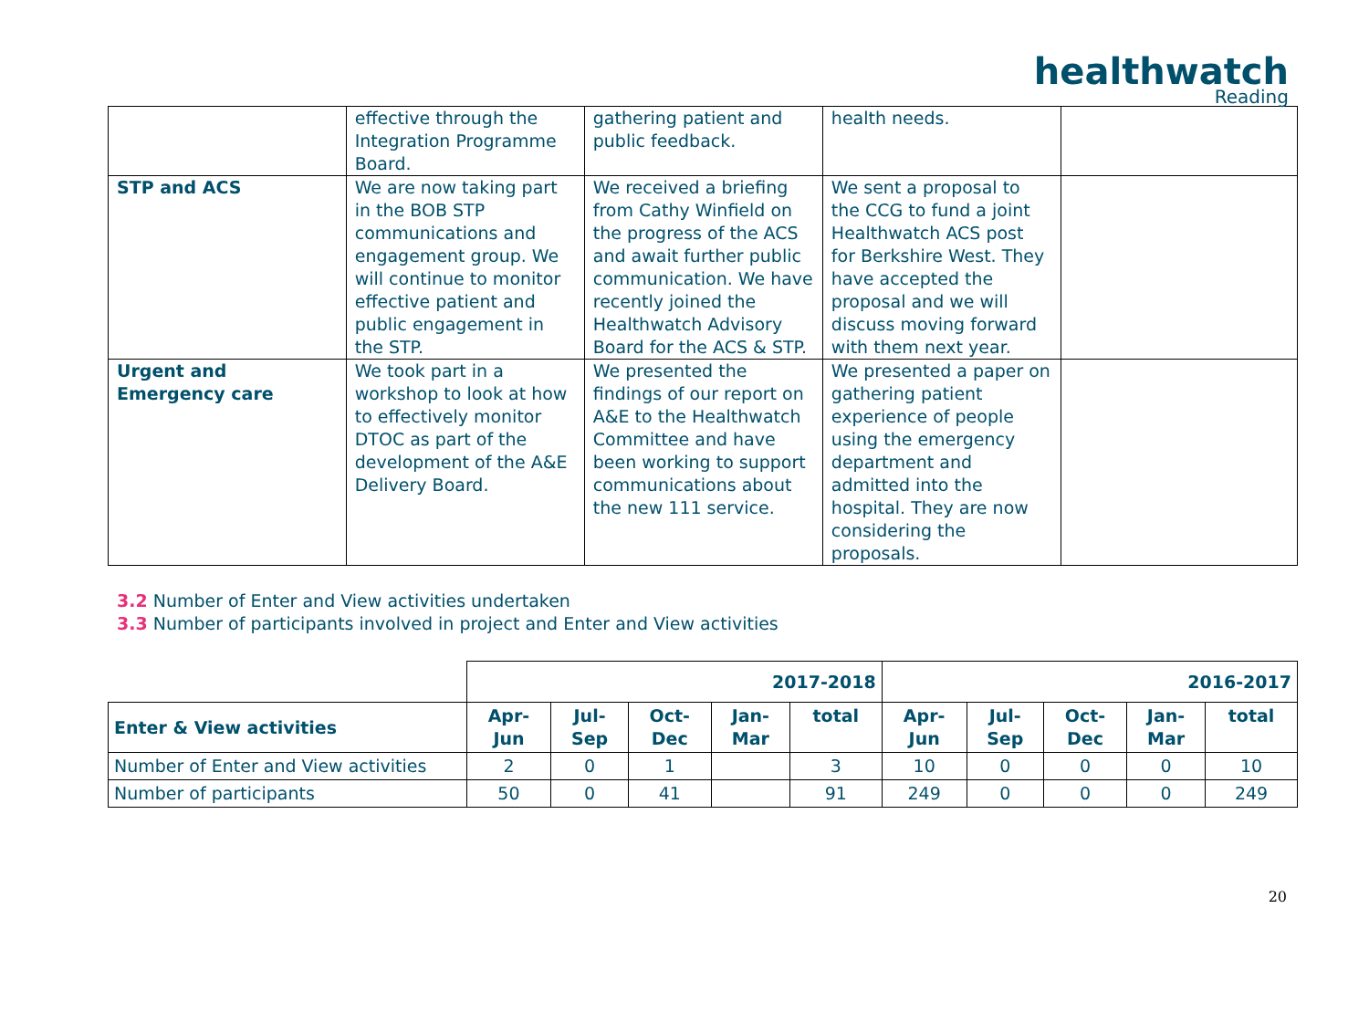healthwatch
Reading
| | effective through the Integration Programme Board. | gathering patient and public feedback. | health needs. | |
| STP and ACS | We are now taking part in the BOB STP communications and engagement group. We will continue to monitor effective patient and public engagement in the STP. | We received a briefing from Cathy Winfield on the progress of the ACS and await further public communication. We have recently joined the Healthwatch Advisory Board for the ACS & STP. | We sent a proposal to the CCG to fund a joint Healthwatch ACS post for Berkshire West. They have accepted the proposal and we will discuss moving forward with them next year. | |
| Urgent and Emergency care | We took part in a workshop to look at how to effectively monitor DTOC as part of the development of the A&E Delivery Board. | We presented the findings of our report on A&E to the Healthwatch Committee and have been working to support communications about the new 111 service. | We presented a paper on gathering patient experience of people using the emergency department and admitted into the hospital. They are now considering the proposals. | |
3.2 Number of Enter and View activities undertaken
3.3 Number of participants involved in project and Enter and View activities
| | 2017-2018 | | | | | 2016-2017 | | | | |
| Enter & View activities | Apr- Jun | Jul- Sep | Oct- Dec | Jan- Mar | total | Apr- Jun | Jul- Sep | Oct- Dec | Jan- Mar | total |
| Number of Enter and View activities | 2 | 0 | 1 | | 3 | 10 | 0 | 0 | 0 | 10 |
| Number of participants | 50 | 0 | 41 | | 91 | 249 | 0 | 0 | 0 | 249 |
20